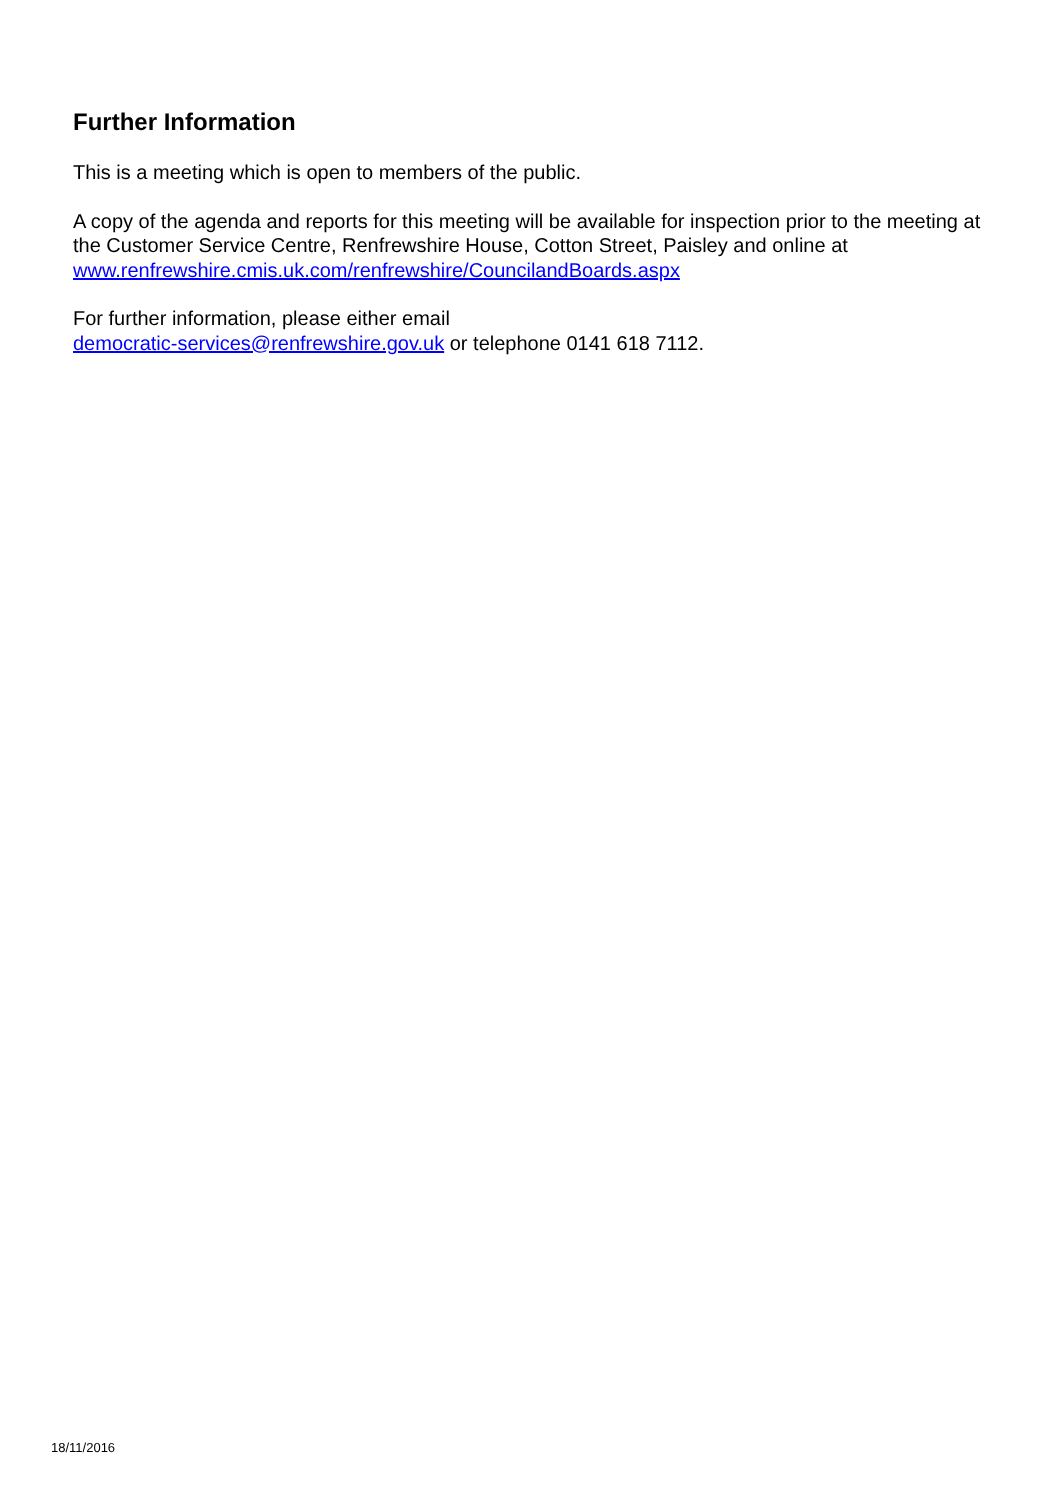Further Information
This is a meeting which is open to members of the public.
A copy of the agenda and reports for this meeting will be available for inspection prior to the meeting at the Customer Service Centre, Renfrewshire House, Cotton Street, Paisley and online at www.renfrewshire.cmis.uk.com/renfrewshire/CouncilandBoards.aspx
For further information, please either email
democratic-services@renfrewshire.gov.uk or telephone 0141 618 7112.
18/11/2016